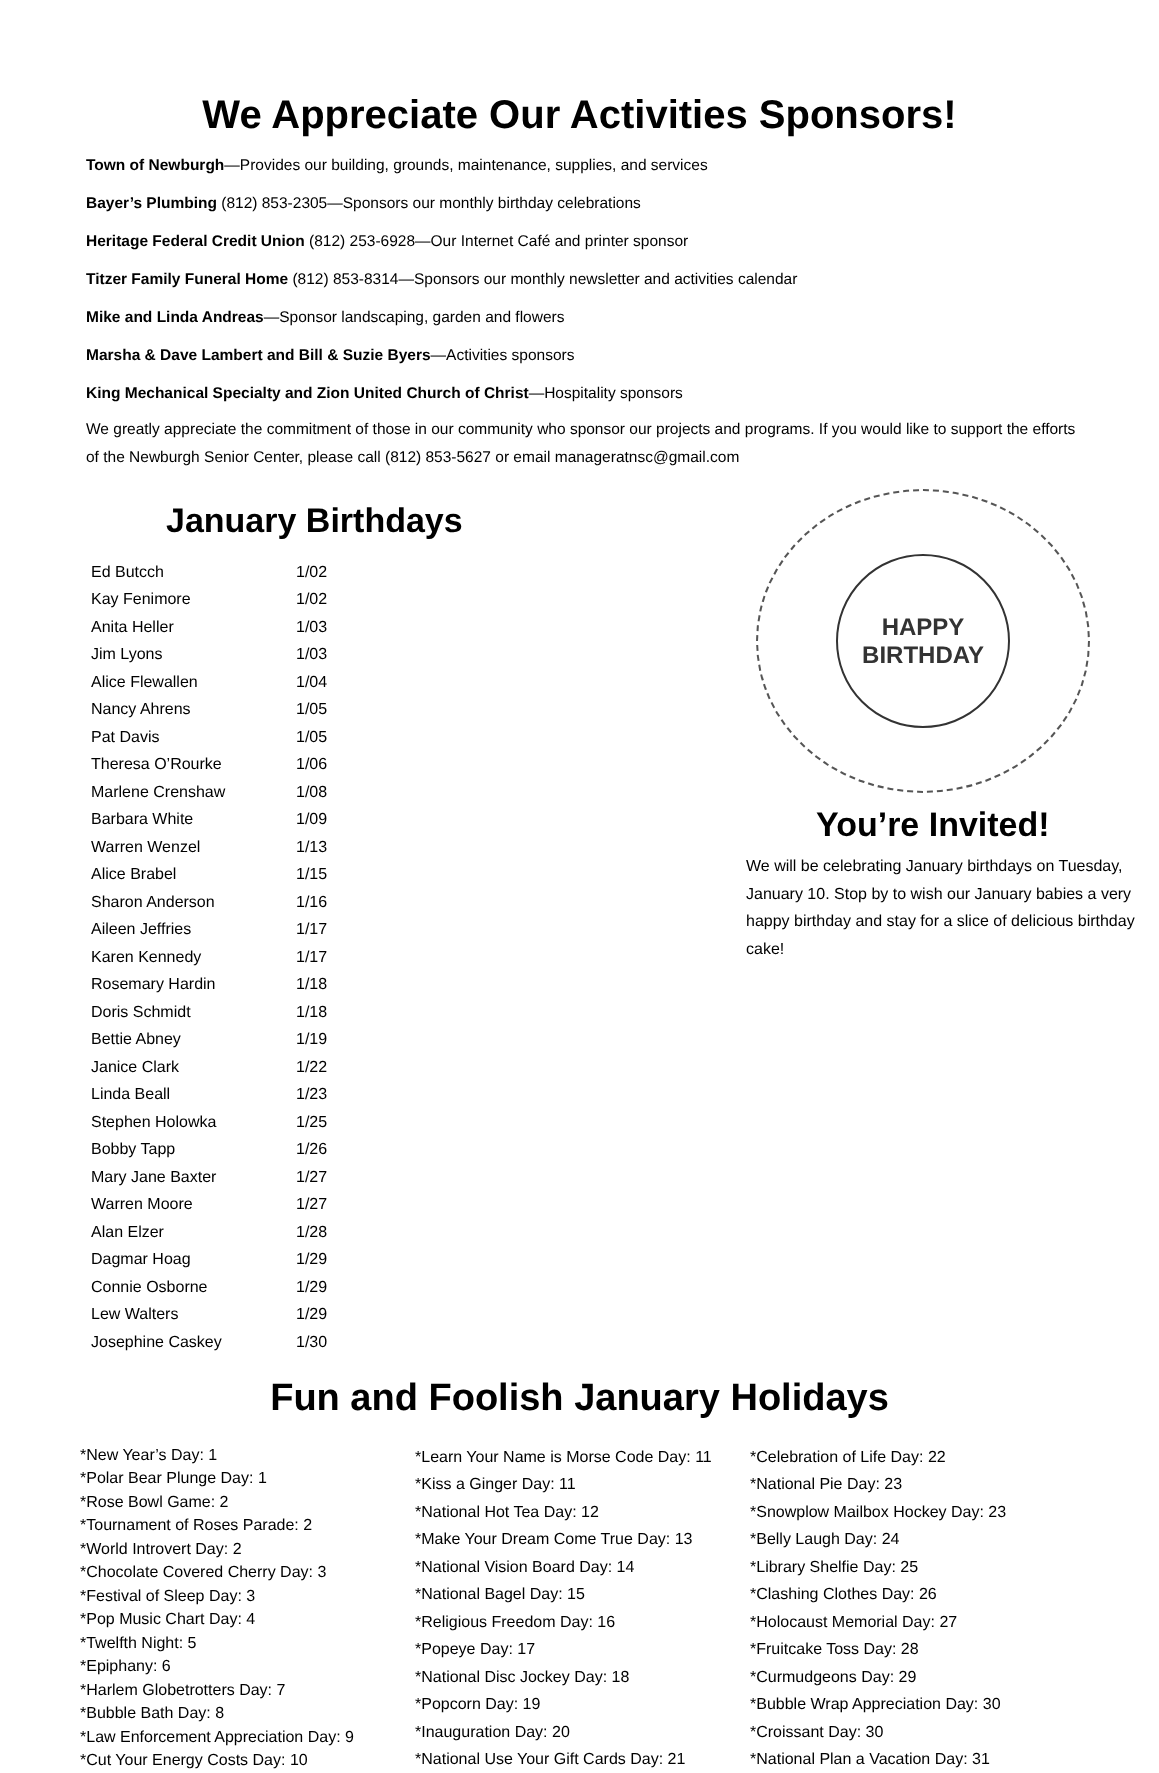We Appreciate Our Activities Sponsors!
Town of Newburgh—Provides our building, grounds, maintenance, supplies, and services
Bayer’s Plumbing (812) 853-2305—Sponsors our monthly birthday celebrations
Heritage Federal Credit Union (812) 253-6928—Our Internet Café and printer sponsor
Titzer Family Funeral Home (812) 853-8314—Sponsors our monthly newsletter and activities calendar
Mike and Linda Andreas—Sponsor landscaping, garden and flowers
Marsha & Dave Lambert and Bill & Suzie Byers—Activities sponsors
King Mechanical Specialty and Zion United Church of Christ—Hospitality sponsors
We greatly appreciate the commitment of those in our community who sponsor our projects and programs. If you would like to support the efforts of the Newburgh Senior Center, please call (812) 853-5627 or email manageratnsc@gmail.com
January Birthdays
| Ed Butcch | 1/02 |
| Kay Fenimore | 1/02 |
| Anita Heller | 1/03 |
| Jim Lyons | 1/03 |
| Alice Flewallen | 1/04 |
| Nancy Ahrens | 1/05 |
| Pat Davis | 1/05 |
| Theresa O’Rourke | 1/06 |
| Marlene Crenshaw | 1/08 |
| Barbara White | 1/09 |
| Warren Wenzel | 1/13 |
| Alice Brabel | 1/15 |
| Sharon Anderson | 1/16 |
| Aileen Jeffries | 1/17 |
| Karen Kennedy | 1/17 |
| Rosemary Hardin | 1/18 |
| Doris Schmidt | 1/18 |
| Bettie Abney | 1/19 |
| Janice Clark | 1/22 |
| Linda Beall | 1/23 |
| Stephen Holowka | 1/25 |
| Bobby Tapp | 1/26 |
| Mary Jane Baxter | 1/27 |
| Warren Moore | 1/27 |
| Alan Elzer | 1/28 |
| Dagmar Hoag | 1/29 |
| Connie Osborne | 1/29 |
| Lew Walters | 1/29 |
| Josephine Caskey | 1/30 |
HAPPY
BIRTHDAY
You’re Invited!
We will be celebrating January birthdays on Tuesday, January 10. Stop by to wish our January babies a very happy birthday and stay for a slice of delicious birthday cake!
Fun and Foolish January Holidays
*New Year’s Day: 1
*Polar Bear Plunge Day: 1
*Rose Bowl Game: 2
*Tournament of Roses Parade: 2
*World Introvert Day: 2
*Chocolate Covered Cherry Day: 3
*Festival of Sleep Day: 3
*Pop Music Chart Day: 4
*Twelfth Night: 5
*Epiphany: 6
*Harlem Globetrotters Day: 7
*Bubble Bath Day: 8
*Law Enforcement Appreciation Day: 9
*Cut Your Energy Costs Day: 10
*Learn Your Name is Morse Code Day: 11
*Kiss a Ginger Day: 11
*National Hot Tea Day: 12
*Make Your Dream Come True Day: 13
*National Vision Board Day: 14
*National Bagel Day: 15
*Religious Freedom Day: 16
*Popeye Day: 17
*National Disc Jockey Day: 18
*Popcorn Day: 19
*Inauguration Day: 20
*National Use Your Gift Cards Day: 21
*Celebration of Life Day: 22
*National Pie Day: 23
*Snowplow Mailbox Hockey Day: 23
*Belly Laugh Day: 24
*Library Shelfie Day: 25
*Clashing Clothes Day: 26
*Holocaust Memorial Day: 27
*Fruitcake Toss Day: 28
*Curmudgeons Day: 29
*Bubble Wrap Appreciation Day: 30
*Croissant Day: 30
*National Plan a Vacation Day: 31